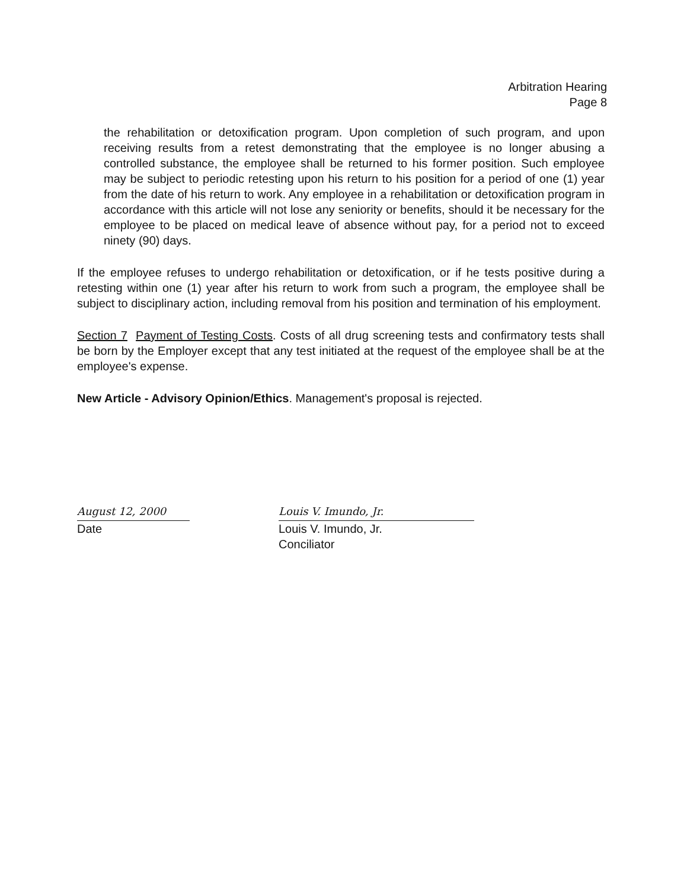Arbitration Hearing
Page 8
the rehabilitation or detoxification program. Upon completion of such program, and upon receiving results from a retest demonstrating that the employee is no longer abusing a controlled substance, the employee shall be returned to his former position. Such employee may be subject to periodic retesting upon his return to his position for a period of one (1) year from the date of his return to work. Any employee in a rehabilitation or detoxification program in accordance with this article will not lose any seniority or benefits, should it be necessary for the employee to be placed on medical leave of absence without pay, for a period not to exceed ninety (90) days.
If the employee refuses to undergo rehabilitation or detoxification, or if he tests positive during a retesting within one (1) year after his return to work from such a program, the employee shall be subject to disciplinary action, including removal from his position and termination of his employment.
Section 7 Payment of Testing Costs. Costs of all drug screening tests and confirmatory tests shall be born by the Employer except that any test initiated at the request of the employee shall be at the employee's expense.
New Article - Advisory Opinion/Ethics. Management's proposal is rejected.
August 12, 2000
Date
Louis V. Imundo, Jr.
Louis V. Imundo, Jr.
Conciliator